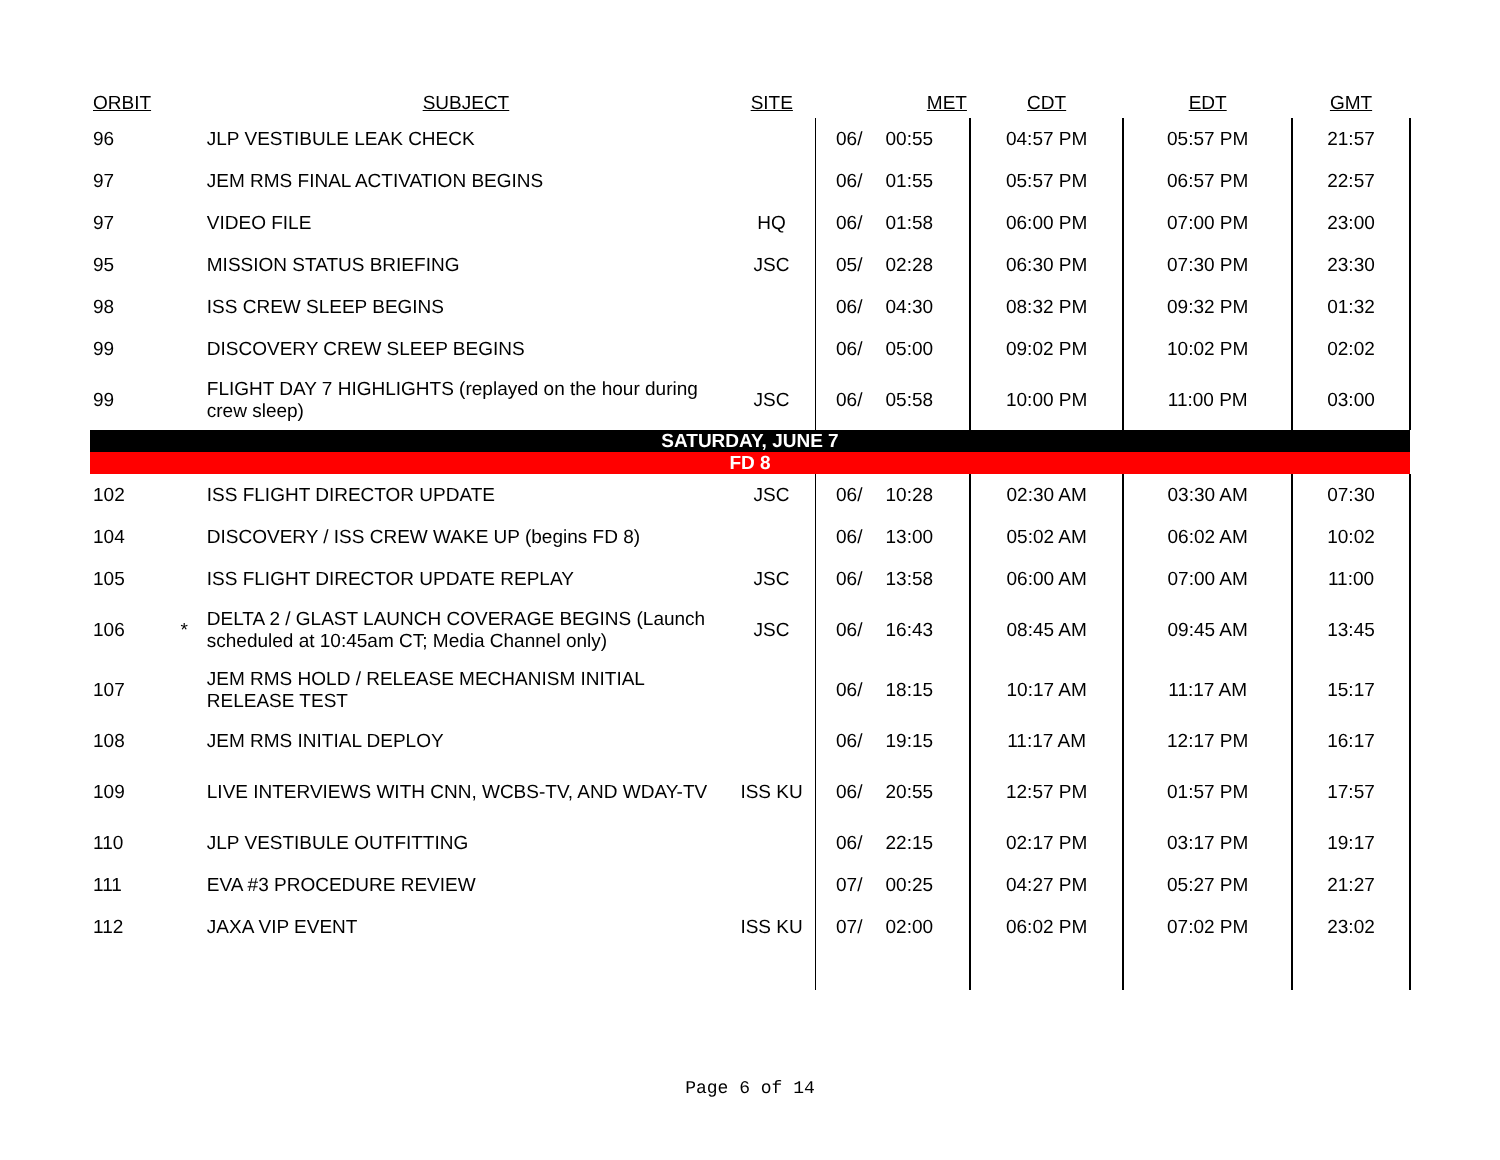| ORBIT | | SUBJECT | SITE | | MET | CDT | EDT | GMT |
| --- | --- | --- | --- | --- | --- | --- | --- | --- |
| 96 | | JLP VESTIBULE LEAK CHECK | | 06/ | 00:55 | 04:57 PM | 05:57 PM | 21:57 |
| 97 | | JEM RMS FINAL ACTIVATION BEGINS | | 06/ | 01:55 | 05:57 PM | 06:57 PM | 22:57 |
| 97 | | VIDEO FILE | HQ | 06/ | 01:58 | 06:00 PM | 07:00 PM | 23:00 |
| 95 | | MISSION STATUS BRIEFING | JSC | 05/ | 02:28 | 06:30 PM | 07:30 PM | 23:30 |
| 98 | | ISS CREW SLEEP BEGINS | | 06/ | 04:30 | 08:32 PM | 09:32 PM | 01:32 |
| 99 | | DISCOVERY CREW SLEEP BEGINS | | 06/ | 05:00 | 09:02 PM | 10:02 PM | 02:02 |
| 99 | | FLIGHT DAY 7 HIGHLIGHTS (replayed on the hour during crew sleep) | JSC | 06/ | 05:58 | 10:00 PM | 11:00 PM | 03:00 |
| SATURDAY, JUNE 7 | | | | | | | | |
| FD 8 | | | | | | | | |
| 102 | | ISS FLIGHT DIRECTOR UPDATE | JSC | 06/ | 10:28 | 02:30 AM | 03:30 AM | 07:30 |
| 104 | | DISCOVERY / ISS CREW WAKE UP (begins FD 8) | | 06/ | 13:00 | 05:02 AM | 06:02 AM | 10:02 |
| 105 | | ISS FLIGHT DIRECTOR UPDATE REPLAY | JSC | 06/ | 13:58 | 06:00 AM | 07:00 AM | 11:00 |
| 106 | * | DELTA 2 / GLAST LAUNCH COVERAGE BEGINS (Launch scheduled at 10:45am CT; Media Channel only) | JSC | 06/ | 16:43 | 08:45 AM | 09:45 AM | 13:45 |
| 107 | | JEM RMS HOLD / RELEASE MECHANISM INITIAL RELEASE TEST | | 06/ | 18:15 | 10:17 AM | 11:17 AM | 15:17 |
| 108 | | JEM RMS INITIAL DEPLOY | | 06/ | 19:15 | 11:17 AM | 12:17 PM | 16:17 |
| 109 | | LIVE INTERVIEWS WITH CNN, WCBS-TV, AND WDAY-TV | ISS KU | 06/ | 20:55 | 12:57 PM | 01:57 PM | 17:57 |
| 110 | | JLP VESTIBULE OUTFITTING | | 06/ | 22:15 | 02:17 PM | 03:17 PM | 19:17 |
| 111 | | EVA #3 PROCEDURE REVIEW | | 07/ | 00:25 | 04:27 PM | 05:27 PM | 21:27 |
| 112 | | JAXA VIP EVENT | ISS KU | 07/ | 02:00 | 06:02 PM | 07:02 PM | 23:02 |
Page 6 of 14